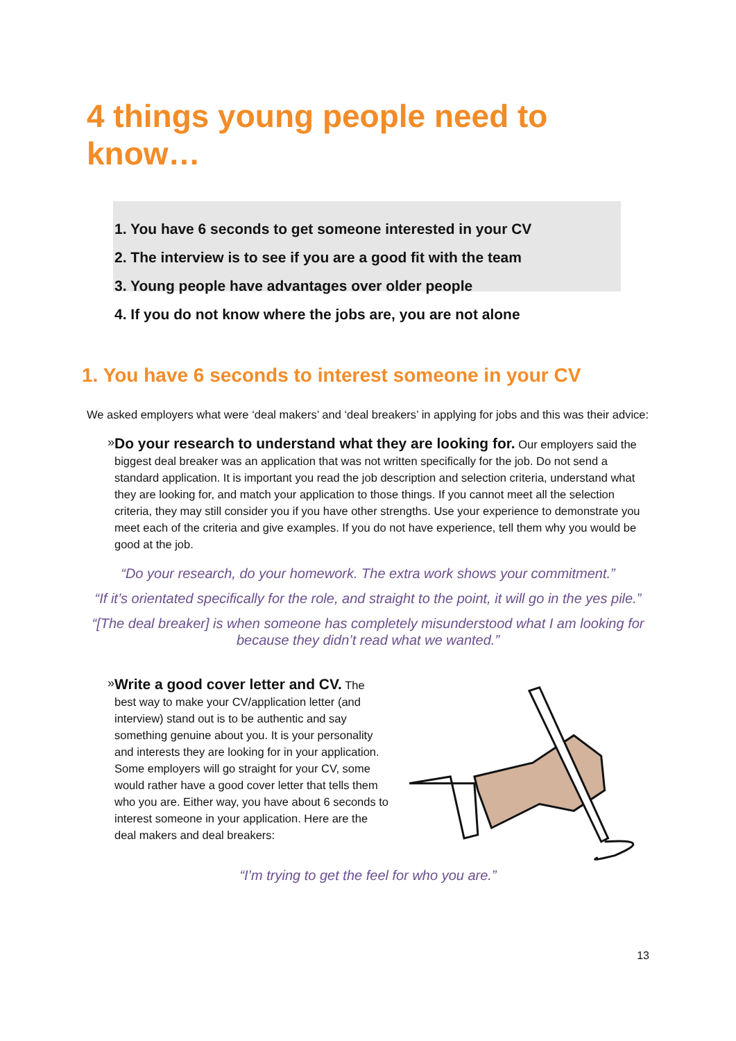4 things young people need to know…
1. You have 6 seconds to get someone interested in your CV
2. The interview is to see if you are a good fit with the team
3. Young people have advantages over older people
4. If you do not know where the jobs are, you are not alone
1. You have 6 seconds to interest someone in your CV
We asked employers what were ‘deal makers’ and ‘deal breakers’ in applying for jobs and this was their advice:
»
Do your research to understand what they are looking for. Our employers said the biggest deal breaker was an application that was not written specifically for the job. Do not send a standard application. It is important you read the job description and selection criteria, understand what they are looking for, and match your application to those things. If you cannot meet all the selection criteria, they may still consider you if you have other strengths. Use your experience to demonstrate you meet each of the criteria and give examples. If you do not have experience, tell them why you would be good at the job.
“Do your research, do your homework. The extra work shows your commitment.”
“If it’s orientated specifically for the role, and straight to the point, it will go in the yes pile.”
“[The deal breaker] is when someone has completely misunderstood what I am looking for because they didn’t read what we wanted.”
»
Write a good cover letter and CV. The best way to make your CV/application letter (and interview) stand out is to be authentic and say something genuine about you. It is your personality and interests they are looking for in your application. Some employers will go straight for your CV, some would rather have a good cover letter that tells them who you are. Either way, you have about 6 seconds to interest someone in your application. Here are the deal makers and deal breakers:
“I’m trying to get the feel for who you are.”
13